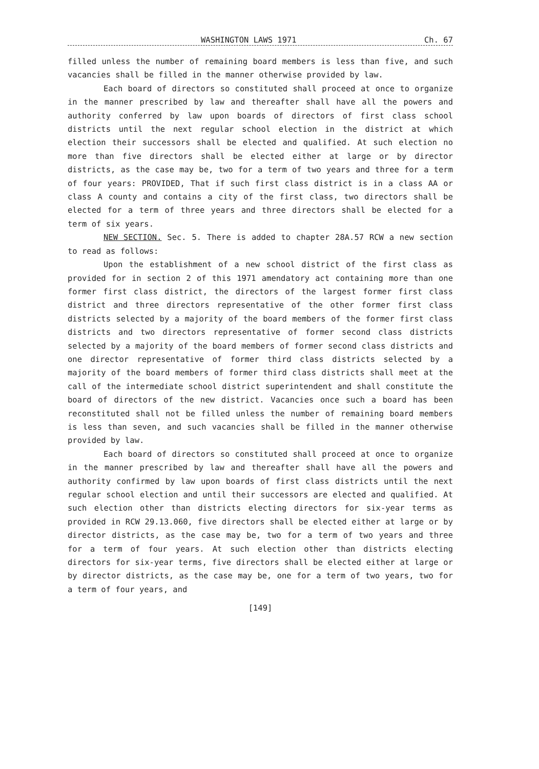WASHINGTON LAWS 1971 Ch. 67
filled unless the number of remaining board members is less than five, and such vacancies shall be filled in the manner otherwise provided by law.
Each board of directors so constituted shall proceed at once to organize in the manner prescribed by law and thereafter shall have all the powers and authority conferred by law upon boards of directors of first class school districts until the next regular school election in the district at which election their successors shall be elected and qualified. At such election no more than five directors shall be elected either at large or by director districts, as the case may be, two for a term of two years and three for a term of four years: PROVIDED, That if such first class district is in a class AA or class A county and contains a city of the first class, two directors shall be elected for a term of three years and three directors shall be elected for a term of six years.
NEW SECTION. Sec. 5. There is added to chapter 28A.57 RCW a new section to read as follows:
Upon the establishment of a new school district of the first class as provided for in section 2 of this 1971 amendatory act containing more than one former first class district, the directors of the largest former first class district and three directors representative of the other former first class districts selected by a majority of the board members of the former first class districts and two directors representative of former second class districts selected by a majority of the board members of former second class districts and one director representative of former third class districts selected by a majority of the board members of former third class districts shall meet at the call of the intermediate school district superintendent and shall constitute the board of directors of the new district. Vacancies once such a board has been reconstituted shall not be filled unless the number of remaining board members is less than seven, and such vacancies shall be filled in the manner otherwise provided by law.
Each board of directors so constituted shall proceed at once to organize in the manner prescribed by law and thereafter shall have all the powers and authority confirmed by law upon boards of first class districts until the next regular school election and until their successors are elected and qualified. At such election other than districts electing directors for six-year terms as provided in RCW 29.13.060, five directors shall be elected either at large or by director districts, as the case may be, two for a term of two years and three for a term of four years. At such election other than districts electing directors for six-year terms, five directors shall be elected either at large or by director districts, as the case may be, one for a term of two years, two for a term of four years, and
[149]